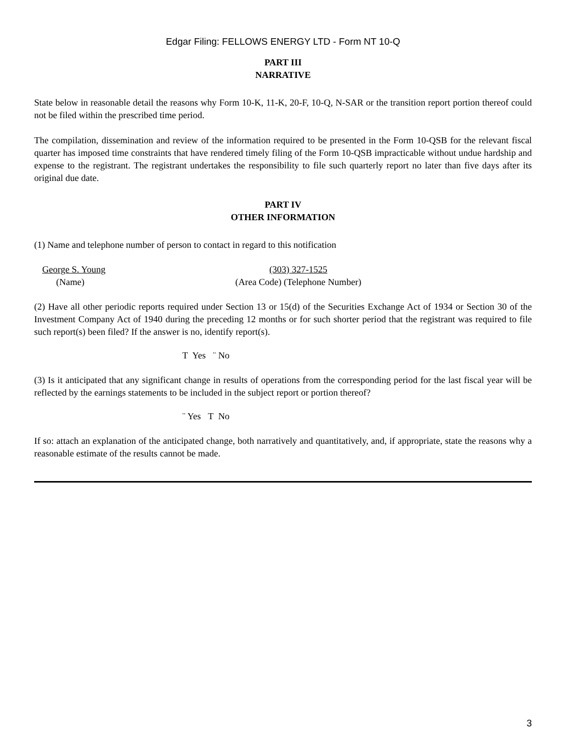Edgar Filing: FELLOWS ENERGY LTD - Form NT 10-Q
PART III
NARRATIVE
State below in reasonable detail the reasons why Form 10-K, 11-K, 20-F, 10-Q, N-SAR or the transition report portion thereof could not be filed within the prescribed time period.
The compilation, dissemination and review of the information required to be presented in the Form 10-QSB for the relevant fiscal quarter has imposed time constraints that have rendered timely filing of the Form 10-QSB impracticable without undue hardship and expense to the registrant. The registrant undertakes the responsibility to file such quarterly report no later than five days after its original due date.
PART IV
OTHER INFORMATION
(1) Name and telephone number of person to contact in regard to this notification
George S. Young
(Name)
(303) 327-1525
(Area Code) (Telephone Number)
(2) Have all other periodic reports required under Section 13 or 15(d) of the Securities Exchange Act of 1934 or Section 30 of the Investment Company Act of 1940 during the preceding 12 months or for such shorter period that the registrant was required to file such report(s) been filed? If the answer is no, identify report(s).
T Yes ¨ No
(3) Is it anticipated that any significant change in results of operations from the corresponding period for the last fiscal year will be reflected by the earnings statements to be included in the subject report or portion thereof?
¨ Yes T No
If so: attach an explanation of the anticipated change, both narratively and quantitatively, and, if appropriate, state the reasons why a reasonable estimate of the results cannot be made.
3